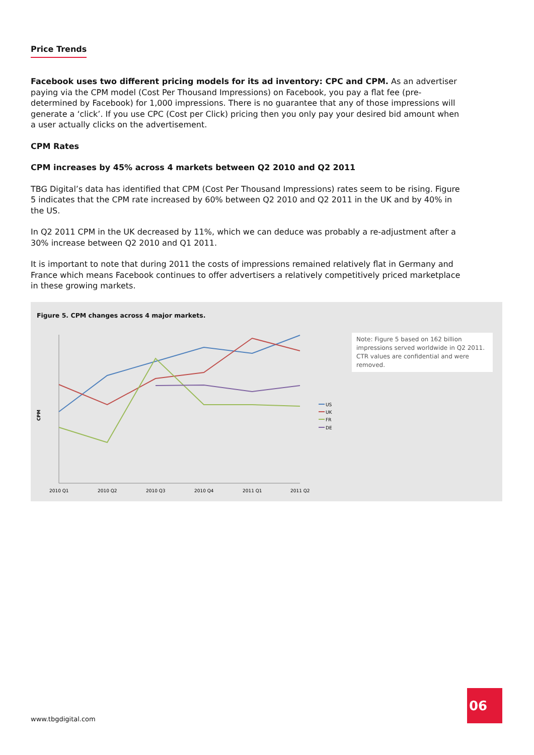Price Trends
Facebook uses two different pricing models for its ad inventory: CPC and CPM. As an advertiser paying via the CPM model (Cost Per Thousand Impressions) on Facebook, you pay a flat fee (pre-determined by Facebook) for 1,000 impressions. There is no guarantee that any of those impressions will generate a ‘click’. If you use CPC (Cost per Click) pricing then you only pay your desired bid amount when a user actually clicks on the advertisement.
CPM Rates
CPM increases by 45% across 4 markets between Q2 2010 and Q2 2011
TBG Digital’s data has identified that CPM (Cost Per Thousand Impressions) rates seem to be rising. Figure 5 indicates that the CPM rate increased by 60% between Q2 2010 and Q2 2011 in the UK and by 40% in the US.
In Q2 2011 CPM in the UK decreased by 11%, which we can deduce was probably a re-adjustment after a 30% increase between Q2 2010 and Q1 2011.
It is important to note that during 2011 the costs of impressions remained relatively flat in Germany and France which means Facebook continues to offer advertisers a relatively competitively priced marketplace in these growing markets.
US
UK
FR
DE
CPM
2010 Q1
2010 Q2
2010 Q3
2010 Q4
2011 Q1
2011 Q2
Figure 5. CPM changes across 4 major markets.
Note: Figure 5 based on 162 billion impressions served worldwide in Q2 2011. CTR values are confidential and were removed.
www.tbgdigital.com
06